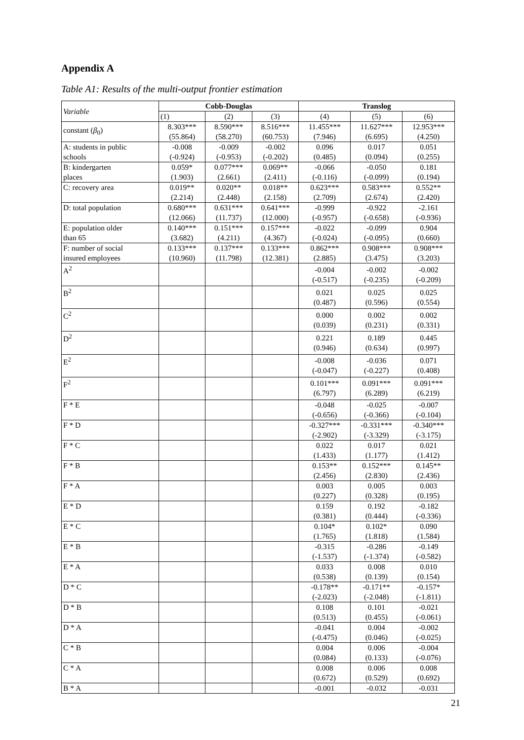Appendix A
Table A1: Results of the multi-output frontier estimation
| Variable | Cobb-Douglas | | | Translog | | |
| --- | --- | --- | --- | --- | --- | --- |
| | (1) | (2) | (3) | (4) | (5) | (6) |
| constant ( β<sub>0</sub>) | 8.303*** (55.864) | 8.590*** (58.270) | 8.516*** (60.753) | 11.455*** (7.946) | 11.627*** (6.695) | 12.953*** (4.250) |
| A: students in public schools | -0.008 (-0.924) | -0.009 (-0.953) | -0.002 (-0.202) | 0.096 (0.485) | 0.017 (0.094) | 0.051 (0.255) |
| B: kindergarten places | 0.059* (1.903) | 0.077*** (2.661) | 0.069** (2.411) | -0.066 (-0.116) | -0.050 (-0.099) | 0.181 (0.194) |
| C: recovery area | 0.019** (2.214) | 0.020** (2.448) | 0.018** (2.158) | 0.623*** (2.709) | 0.583*** (2.674) | 0.552** (2.420) |
| D: total population | 0.680*** (12.066) | 0.631*** (11.737) | 0.641*** (12.000) | -0.999 (-0.957) | -0.922 (-0.658) | -2.161 (-0.936) |
| E: population older than 65 | 0.140*** (3.682) | 0.151*** (4.211) | 0.157*** (4.367) | -0.022 (-0.024) | -0.099 (-0.095) | 0.904 (0.660) |
| F: number of social insured employees | 0.133*** (10.960) | 0.137*** (11.798) | 0.133*** (12.381) | 0.862*** (2.885) | 0.908*** (3.475) | 0.908*** (3.203) |
| A<sup>2</sup> | | | | -0.004 (-0.517) | -0.002 (-0.235) | -0.002 (-0.209) |
| B<sup>2</sup> | | | | 0.021 (0.487) | 0.025 (0.596) | 0.025 (0.554) |
| C<sup>2</sup> | | | | 0.000 (0.039) | 0.002 (0.231) | 0.002 (0.331) |
| D<sup>2</sup> | | | | 0.221 (0.946) | 0.189 (0.634) | 0.445 (0.997) |
| E<sup>2</sup> | | | | -0.008 (-0.047) | -0.036 (-0.227) | 0.071 (0.408) |
| F<sup>2</sup> | | | | 0.101*** (6.797) | 0.091*** (6.289) | 0.091*** (6.219) |
| F * E | | | | -0.048 (-0.656) | -0.025 (-0.366) | -0.007 (-0.104) |
| F * D | | | | -0.327*** (-2.902) | -0.331*** (-3.329) | -0.340*** (-3.175) |
| F * C | | | | 0.022 (1.433) | 0.017 (1.177) | 0.021 (1.412) |
| F * B | | | | 0.153** (2.456) | 0.152*** (2.830) | 0.145** (2.436) |
| F * A | | | | 0.003 (0.227) | 0.005 (0.328) | 0.003 (0.195) |
| E * D | | | | 0.159 (0.381) | 0.192 (0.444) | -0.182 (-0.336) |
| E * C | | | | 0.104* (1.765) | 0.102* (1.818) | 0.090 (1.584) |
| E * B | | | | -0.315 (-1.537) | -0.286 (-1.374) | -0.149 (-0.582) |
| E * A | | | | 0.033 (0.538) | 0.008 (0.139) | 0.010 (0.154) |
| D * C | | | | -0.178** (-2.023) | -0.171** (-2.048) | -0.157* (-1.811) |
| D * B | | | | 0.108 (0.513) | 0.101 (0.455) | -0.021 (-0.061) |
| D * A | | | | -0.041 (-0.475) | 0.004 (0.046) | -0.002 (-0.025) |
| C * B | | | | 0.004 (0.084) | 0.006 (0.133) | -0.004 (-0.076) |
| C * A | | | | 0.008 (0.672) | 0.006 (0.529) | 0.008 (0.692) |
| B * A | | | | -0.001 | -0.032 | -0.031 |
21